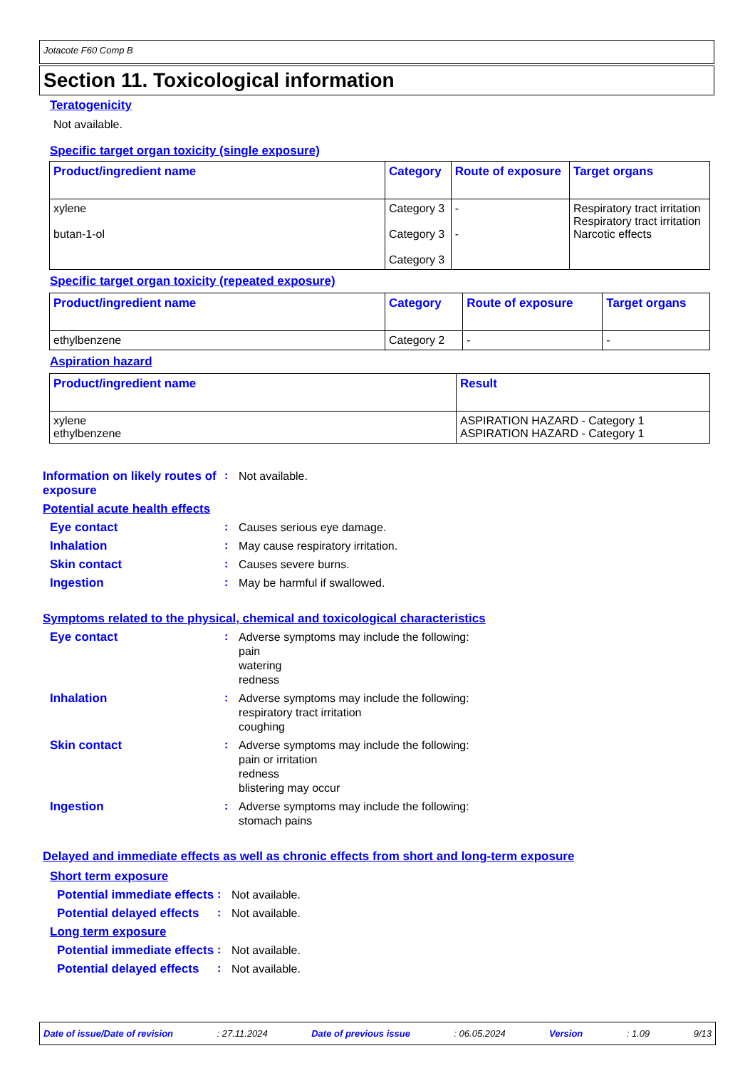Jotacote F60 Comp B
Section 11. Toxicological information
Teratogenicity
Not available.
Specific target organ toxicity (single exposure)
| Product/ingredient name | Category | Route of exposure | Target organs |
| --- | --- | --- | --- |
| xylene butan-1-ol | Category 3 Category 3 Category 3 | - - | Respiratory tract irritation Respiratory tract irritation Narcotic effects |
Specific target organ toxicity (repeated exposure)
| Product/ingredient name | Category | Route of exposure | Target organs |
| --- | --- | --- | --- |
| ethylbenzene | Category 2 | - | - |
Aspiration hazard
| Product/ingredient name | Result |
| --- | --- |
| xylene ethylbenzene | ASPIRATION HAZARD - Category 1 ASPIRATION HAZARD - Category 1 |
Information on likely routes of exposure
:
Not available.
Potential acute health effects
Eye contact :
Causes serious eye damage.
Inhalation :
May cause respiratory irritation.
Skin contact :
Causes severe burns.
Ingestion :
May be harmful if swallowed.
Symptoms related to the physical, chemical and toxicological characteristics
Eye contact :
Adverse symptoms may include the following:
pain
watering
redness
Inhalation :
Adverse symptoms may include the following:
respiratory tract irritation
coughing
Skin contact :
Adverse symptoms may include the following:
pain or irritation
redness
blistering may occur
Ingestion :
Adverse symptoms may include the following:
stomach pains
Delayed and immediate effects as well as chronic effects from short and long-term exposure
Short term exposure
Potential immediate effects
:
Not available.
Potential delayed effects
:
Not available.
Long term exposure
Potential immediate effects
:
Not available.
Potential delayed effects
:
Not available.
Date of issue/Date of revision: 27.11.2024 Date of previous issue: 06.05.2024 Version: 1.09 9/13